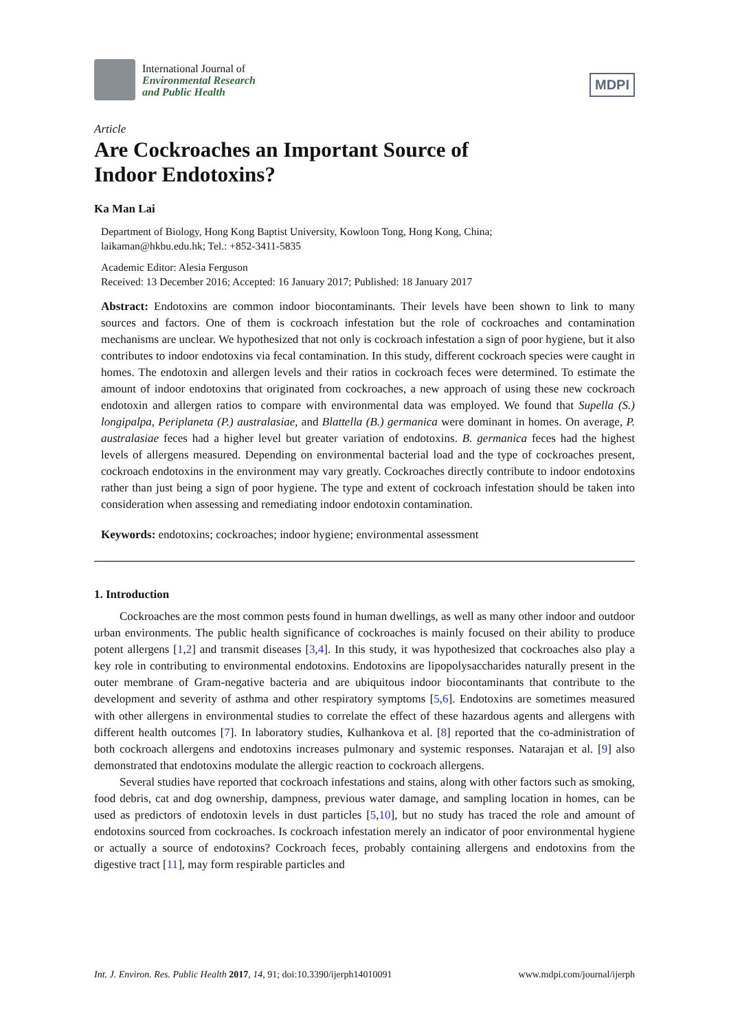International Journal of
Environmental Research
and Public Health
MDPI
Article
Are Cockroaches an Important Source of
Indoor Endotoxins?
Ka Man Lai
Department of Biology, Hong Kong Baptist University, Kowloon Tong, Hong Kong, China;
laikaman@hkbu.edu.hk; Tel.: +852-3411-5835
Academic Editor: Alesia Ferguson
Received: 13 December 2016; Accepted: 16 January 2017; Published: 18 January 2017
Abstract: Endotoxins are common indoor biocontaminants. Their levels have been shown to link to many sources and factors. One of them is cockroach infestation but the role of cockroaches and contamination mechanisms are unclear. We hypothesized that not only is cockroach infestation a sign of poor hygiene, but it also contributes to indoor endotoxins via fecal contamination. In this study, different cockroach species were caught in homes. The endotoxin and allergen levels and their ratios in cockroach feces were determined. To estimate the amount of indoor endotoxins that originated from cockroaches, a new approach of using these new cockroach endotoxin and allergen ratios to compare with environmental data was employed. We found that Supella (S.) longipalpa, Periplaneta (P.) australasiae, and Blattella (B.) germanica were dominant in homes. On average, P. australasiae feces had a higher level but greater variation of endotoxins. B. germanica feces had the highest levels of allergens measured. Depending on environmental bacterial load and the type of cockroaches present, cockroach endotoxins in the environment may vary greatly. Cockroaches directly contribute to indoor endotoxins rather than just being a sign of poor hygiene. The type and extent of cockroach infestation should be taken into consideration when assessing and remediating indoor endotoxin contamination.
Keywords: endotoxins; cockroaches; indoor hygiene; environmental assessment
1. Introduction
Cockroaches are the most common pests found in human dwellings, as well as many other indoor and outdoor urban environments. The public health significance of cockroaches is mainly focused on their ability to produce potent allergens [1,2] and transmit diseases [3,4]. In this study, it was hypothesized that cockroaches also play a key role in contributing to environmental endotoxins. Endotoxins are lipopolysaccharides naturally present in the outer membrane of Gram-negative bacteria and are ubiquitous indoor biocontaminants that contribute to the development and severity of asthma and other respiratory symptoms [5,6]. Endotoxins are sometimes measured with other allergens in environmental studies to correlate the effect of these hazardous agents and allergens with different health outcomes [7]. In laboratory studies, Kulhankova et al. [8] reported that the co-administration of both cockroach allergens and endotoxins increases pulmonary and systemic responses. Natarajan et al. [9] also demonstrated that endotoxins modulate the allergic reaction to cockroach allergens.
Several studies have reported that cockroach infestations and stains, along with other factors such as smoking, food debris, cat and dog ownership, dampness, previous water damage, and sampling location in homes, can be used as predictors of endotoxin levels in dust particles [5,10], but no study has traced the role and amount of endotoxins sourced from cockroaches. Is cockroach infestation merely an indicator of poor environmental hygiene or actually a source of endotoxins? Cockroach feces, probably containing allergens and endotoxins from the digestive tract [11], may form respirable particles and
Int. J. Environ. Res. Public Health 2017, 14, 91; doi:10.3390/ijerph14010091 www.mdpi.com/journal/ijerph